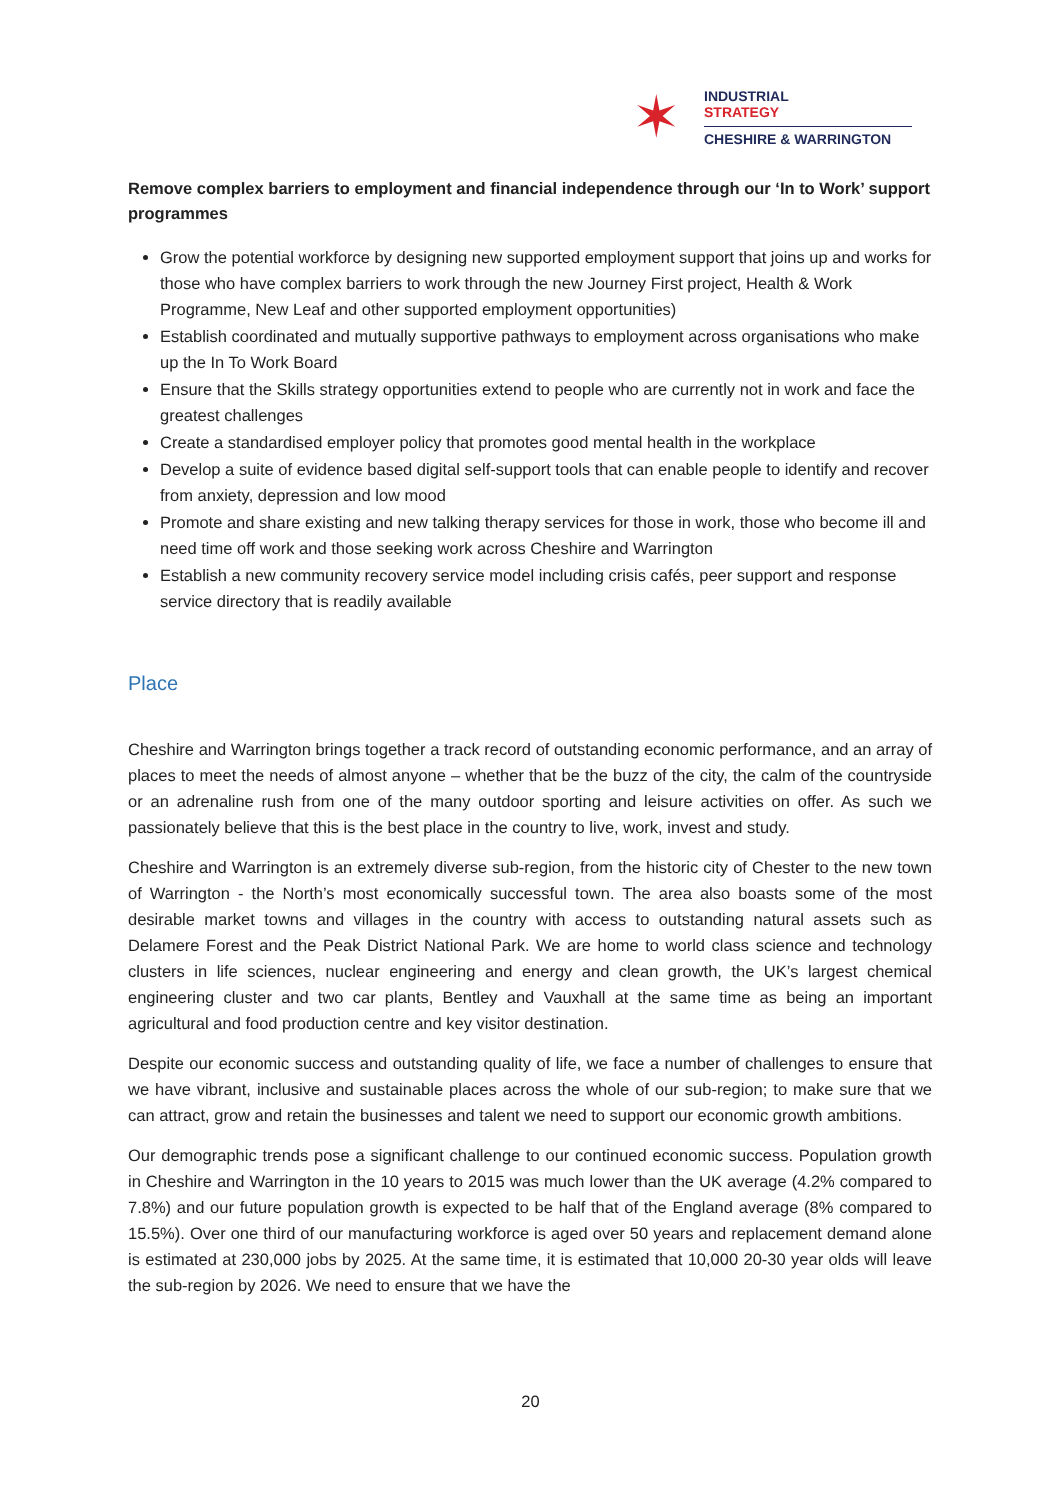✶
INDUSTRIAL
STRATEGY
CHESHIRE & WARRINGTON
Remove complex barriers to employment and financial independence through our ‘In to Work’ support programmes
Grow the potential workforce by designing new supported employment support that joins up and works for those who have complex barriers to work through the new Journey First project, Health & Work Programme, New Leaf and other supported employment opportunities)
Establish coordinated and mutually supportive pathways to employment across organisations who make up the In To Work Board
Ensure that the Skills strategy opportunities extend to people who are currently not in work and face the greatest challenges
Create a standardised employer policy that promotes good mental health in the workplace
Develop a suite of evidence based digital self-support tools that can enable people to identify and recover from anxiety, depression and low mood
Promote and share existing and new talking therapy services for those in work, those who become ill and need time off work and those seeking work across Cheshire and Warrington
Establish a new community recovery service model including crisis cafés, peer support and response service directory that is readily available
Place
Cheshire and Warrington brings together a track record of outstanding economic performance, and an array of places to meet the needs of almost anyone – whether that be the buzz of the city, the calm of the countryside or an adrenaline rush from one of the many outdoor sporting and leisure activities on offer. As such we passionately believe that this is the best place in the country to live, work, invest and study.
Cheshire and Warrington is an extremely diverse sub-region, from the historic city of Chester to the new town of Warrington - the North’s most economically successful town. The area also boasts some of the most desirable market towns and villages in the country with access to outstanding natural assets such as Delamere Forest and the Peak District National Park. We are home to world class science and technology clusters in life sciences, nuclear engineering and energy and clean growth, the UK’s largest chemical engineering cluster and two car plants, Bentley and Vauxhall at the same time as being an important agricultural and food production centre and key visitor destination.
Despite our economic success and outstanding quality of life, we face a number of challenges to ensure that we have vibrant, inclusive and sustainable places across the whole of our sub-region; to make sure that we can attract, grow and retain the businesses and talent we need to support our economic growth ambitions.
Our demographic trends pose a significant challenge to our continued economic success. Population growth in Cheshire and Warrington in the 10 years to 2015 was much lower than the UK average (4.2% compared to 7.8%) and our future population growth is expected to be half that of the England average (8% compared to 15.5%). Over one third of our manufacturing workforce is aged over 50 years and replacement demand alone is estimated at 230,000 jobs by 2025. At the same time, it is estimated that 10,000 20-30 year olds will leave the sub-region by 2026. We need to ensure that we have the
20